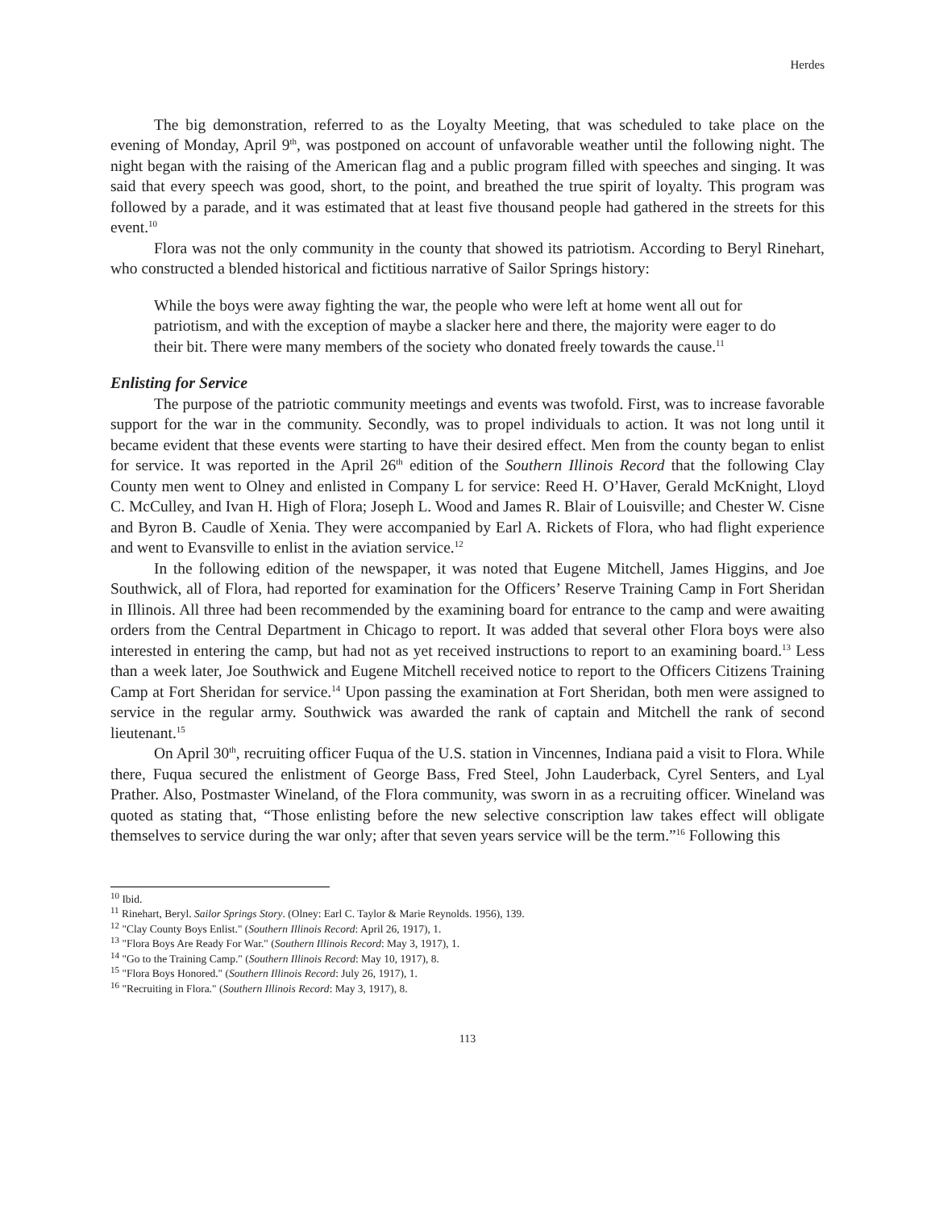Herdes
The big demonstration, referred to as the Loyalty Meeting, that was scheduled to take place on the evening of Monday, April 9<sup>th</sup>, was postponed on account of unfavorable weather until the following night. The night began with the raising of the American flag and a public program filled with speeches and singing. It was said that every speech was good, short, to the point, and breathed the true spirit of loyalty. This program was followed by a parade, and it was estimated that at least five thousand people had gathered in the streets for this event.<sup>10</sup>
Flora was not the only community in the county that showed its patriotism. According to Beryl Rinehart, who constructed a blended historical and fictitious narrative of Sailor Springs history:
While the boys were away fighting the war, the people who were left at home went all out for patriotism, and with the exception of maybe a slacker here and there, the majority were eager to do their bit. There were many members of the society who donated freely towards the cause.<sup>11</sup>
Enlisting for Service
The purpose of the patriotic community meetings and events was twofold. First, was to increase favorable support for the war in the community. Secondly, was to propel individuals to action. It was not long until it became evident that these events were starting to have their desired effect. Men from the county began to enlist for service. It was reported in the April 26<sup>th</sup> edition of the Southern Illinois Record that the following Clay County men went to Olney and enlisted in Company L for service: Reed H. O’Haver, Gerald McKnight, Lloyd C. McCulley, and Ivan H. High of Flora; Joseph L. Wood and James R. Blair of Louisville; and Chester W. Cisne and Byron B. Caudle of Xenia. They were accompanied by Earl A. Rickets of Flora, who had flight experience and went to Evansville to enlist in the aviation service.<sup>12</sup>
In the following edition of the newspaper, it was noted that Eugene Mitchell, James Higgins, and Joe Southwick, all of Flora, had reported for examination for the Officers’ Reserve Training Camp in Fort Sheridan in Illinois. All three had been recommended by the examining board for entrance to the camp and were awaiting orders from the Central Department in Chicago to report. It was added that several other Flora boys were also interested in entering the camp, but had not as yet received instructions to report to an examining board.<sup>13</sup> Less than a week later, Joe Southwick and Eugene Mitchell received notice to report to the Officers Citizens Training Camp at Fort Sheridan for service.<sup>14</sup> Upon passing the examination at Fort Sheridan, both men were assigned to service in the regular army. Southwick was awarded the rank of captain and Mitchell the rank of second lieutenant.<sup>15</sup>
On April 30<sup>th</sup>, recruiting officer Fuqua of the U.S. station in Vincennes, Indiana paid a visit to Flora. While there, Fuqua secured the enlistment of George Bass, Fred Steel, John Lauderback, Cyrel Senters, and Lyal Prather. Also, Postmaster Wineland, of the Flora community, was sworn in as a recruiting officer. Wineland was quoted as stating that, “Those enlisting before the new selective conscription law takes effect will obligate themselves to service during the war only; after that seven years service will be the term.”<sup>16</sup> Following this
<sup>10</sup> Ibid.
<sup>11</sup> Rinehart, Beryl. Sailor Springs Story. (Olney: Earl C. Taylor & Marie Reynolds. 1956), 139.
<sup>12</sup> "Clay County Boys Enlist." (Southern Illinois Record: April 26, 1917), 1.
<sup>13</sup> "Flora Boys Are Ready For War." (Southern Illinois Record: May 3, 1917), 1.
<sup>14</sup> "Go to the Training Camp." (Southern Illinois Record: May 10, 1917), 8.
<sup>15</sup> "Flora Boys Honored." (Southern Illinois Record: July 26, 1917), 1.
<sup>16</sup> "Recruiting in Flora." (Southern Illinois Record: May 3, 1917), 8.
113